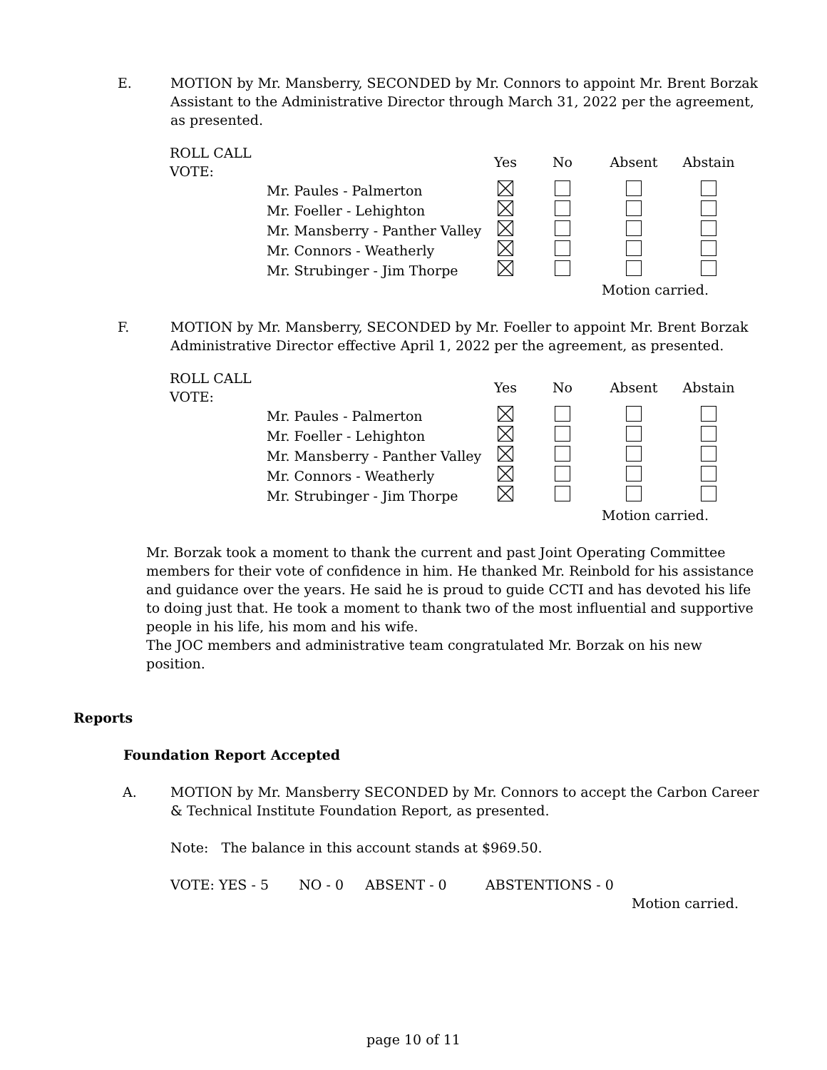E. MOTION by Mr. Mansberry, SECONDED by Mr. Connors to appoint Mr. Brent Borzak Assistant to the Administrative Director through March 31, 2022 per the agreement, as presented.
| ROLL CALL VOTE: | | Yes | No | Absent | Abstain |
| --- | --- | --- | --- | --- | --- |
| | Mr. Paules - Palmerton | | | | |
| | Mr. Foeller - Lehighton | | | | |
| | Mr. Mansberry - Panther Valley | | | | |
| | Mr. Connors - Weatherly | | | | |
| | Mr. Strubinger - Jim Thorpe | | | | |
| | | | | Motion carried. | |
F. MOTION by Mr. Mansberry, SECONDED by Mr. Foeller to appoint Mr. Brent Borzak Administrative Director effective April 1, 2022 per the agreement, as presented.
| ROLL CALL VOTE: | | Yes | No | Absent | Abstain |
| --- | --- | --- | --- | --- | --- |
| | Mr. Paules - Palmerton | | | | |
| | Mr. Foeller - Lehighton | | | | |
| | Mr. Mansberry - Panther Valley | | | | |
| | Mr. Connors - Weatherly | | | | |
| | Mr. Strubinger - Jim Thorpe | | | | |
| | | | | Motion carried. | |
Mr. Borzak took a moment to thank the current and past Joint Operating Committee members for their vote of confidence in him. He thanked Mr. Reinbold for his assistance and guidance over the years. He said he is proud to guide CCTI and has devoted his life to doing just that. He took a moment to thank two of the most influential and supportive people in his life, his mom and his wife.
The JOC members and administrative team congratulated Mr. Borzak on his new position.
Reports
Foundation Report Accepted
A. MOTION by Mr. Mansberry SECONDED by Mr. Connors to accept the Carbon Career & Technical Institute Foundation Report, as presented.
Note: The balance in this account stands at $969.50.
VOTE: YES - 5 NO - 0 ABSENT - 0 ABSTENTIONS - 0
Motion carried.
page 10 of 11